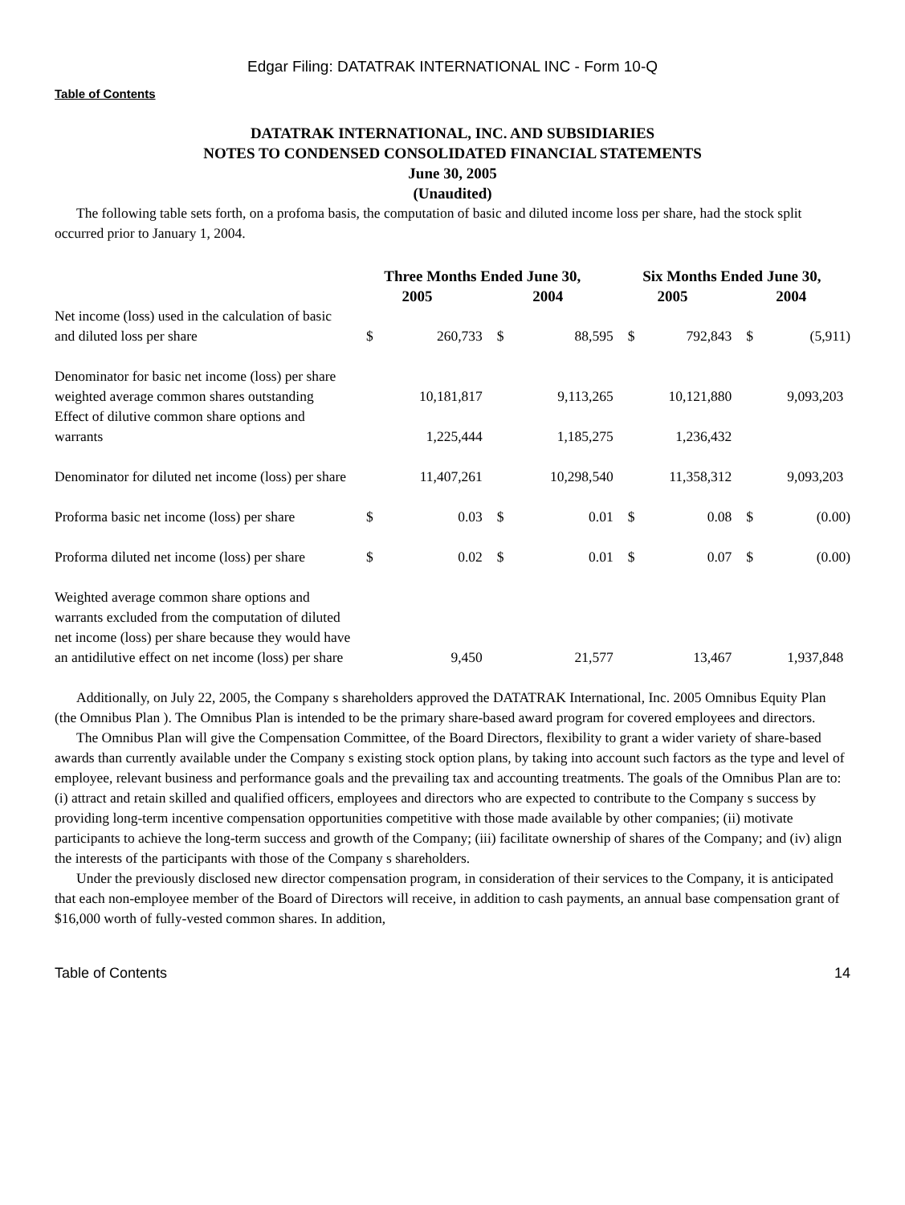Edgar Filing: DATATRAK INTERNATIONAL INC - Form 10-Q
Table of Contents
DATATRAK INTERNATIONAL, INC. AND SUBSIDIARIES
NOTES TO CONDENSED CONSOLIDATED FINANCIAL STATEMENTS
June 30, 2005
(Unaudited)
The following table sets forth, on a profoma basis, the computation of basic and diluted income loss per share, had the stock split occurred prior to January 1, 2004.
| | Three Months Ended June 30, | | | | Six Months Ended June 30, | | | |
| --- | --- | --- | --- | --- | --- | --- | --- | --- |
| | 2005 | | 2004 | | 2005 | | 2004 | |
| Net income (loss) used in the calculation of basic and diluted loss per share | $ | 260,733 | $ | 88,595 | $ | 792,843 | $ | (5,911) |
| Denominator for basic net income (loss) per share weighted average common shares outstanding | | 10,181,817 | | 9,113,265 | | 10,121,880 | | 9,093,203 |
| Effect of dilutive common share options and warrants | | 1,225,444 | | 1,185,275 | | 1,236,432 | | |
| Denominator for diluted net income (loss) per share | | 11,407,261 | | 10,298,540 | | 11,358,312 | | 9,093,203 |
| Proforma basic net income (loss) per share | $ | 0.03 | $ | 0.01 | $ | 0.08 | $ | (0.00) |
| Proforma diluted net income (loss) per share | $ | 0.02 | $ | 0.01 | $ | 0.07 | $ | (0.00) |
| Weighted average common share options and warrants excluded from the computation of diluted net income (loss) per share because they would have an antidilutive effect on net income (loss) per share | | 9,450 | | 21,577 | | 13,467 | | 1,937,848 |
Additionally, on July 22, 2005, the Company s shareholders approved the DATATRAK International, Inc. 2005 Omnibus Equity Plan (the Omnibus Plan ). The Omnibus Plan is intended to be the primary share-based award program for covered employees and directors.
The Omnibus Plan will give the Compensation Committee, of the Board Directors, flexibility to grant a wider variety of share-based awards than currently available under the Company s existing stock option plans, by taking into account such factors as the type and level of employee, relevant business and performance goals and the prevailing tax and accounting treatments. The goals of the Omnibus Plan are to: (i) attract and retain skilled and qualified officers, employees and directors who are expected to contribute to the Company s success by providing long-term incentive compensation opportunities competitive with those made available by other companies; (ii) motivate participants to achieve the long-term success and growth of the Company; (iii) facilitate ownership of shares of the Company; and (iv) align the interests of the participants with those of the Company s shareholders.
Under the previously disclosed new director compensation program, in consideration of their services to the Company, it is anticipated that each non-employee member of the Board of Directors will receive, in addition to cash payments, an annual base compensation grant of $16,000 worth of fully-vested common shares. In addition,
Table of Contents 14